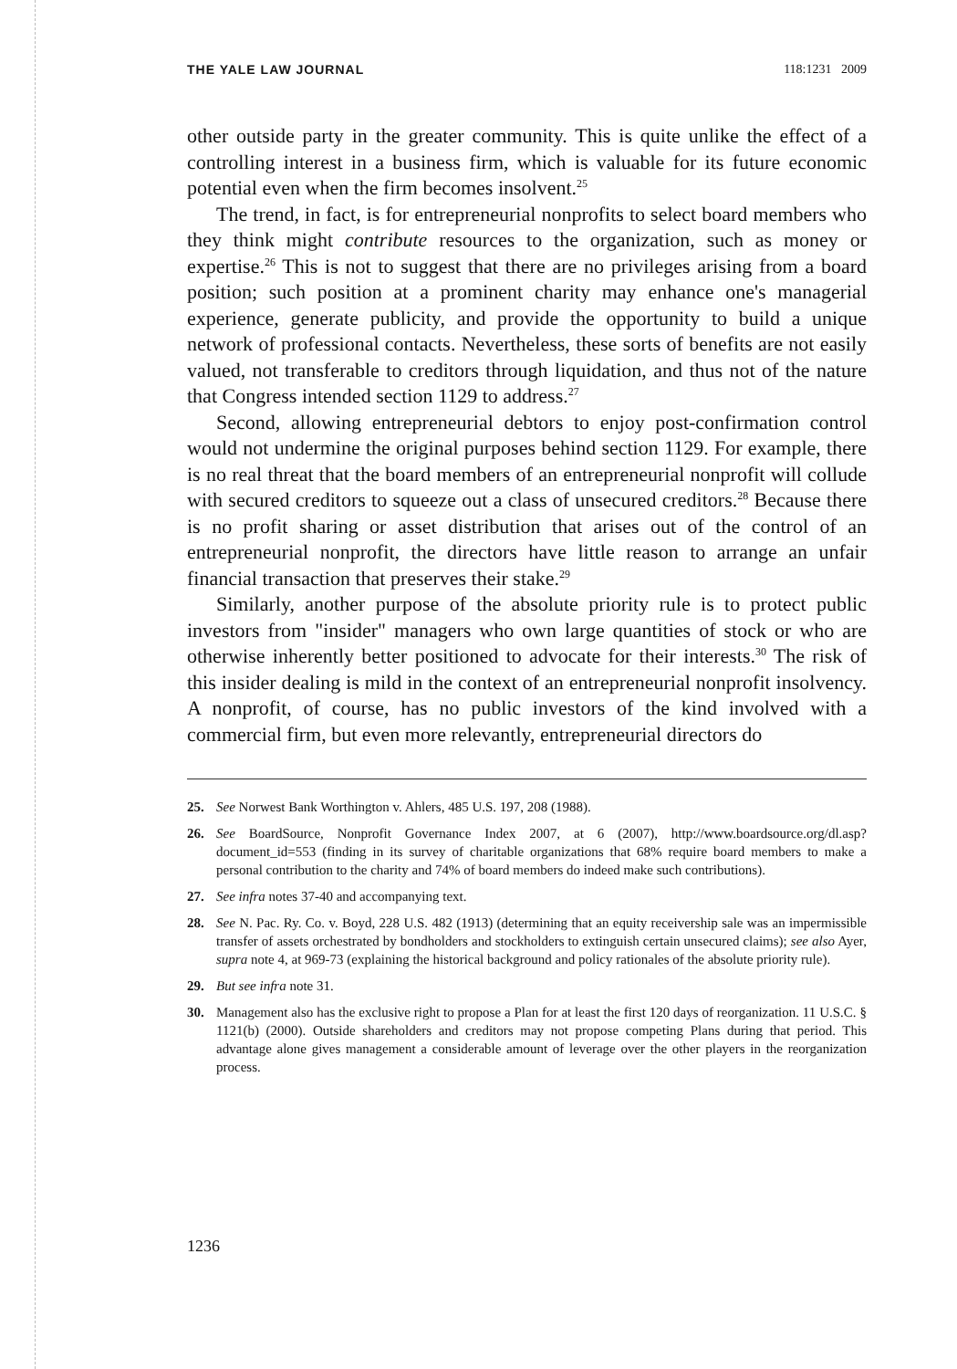THE YALE LAW JOURNAL 118:1231 2009
other outside party in the greater community. This is quite unlike the effect of a controlling interest in a business firm, which is valuable for its future economic potential even when the firm becomes insolvent.<sup>25</sup>
The trend, in fact, is for entrepreneurial nonprofits to select board members who they think might contribute resources to the organization, such as money or expertise.<sup>26</sup> This is not to suggest that there are no privileges arising from a board position; such position at a prominent charity may enhance one's managerial experience, generate publicity, and provide the opportunity to build a unique network of professional contacts. Nevertheless, these sorts of benefits are not easily valued, not transferable to creditors through liquidation, and thus not of the nature that Congress intended section 1129 to address.<sup>27</sup>
Second, allowing entrepreneurial debtors to enjoy post-confirmation control would not undermine the original purposes behind section 1129. For example, there is no real threat that the board members of an entrepreneurial nonprofit will collude with secured creditors to squeeze out a class of unsecured creditors.<sup>28</sup> Because there is no profit sharing or asset distribution that arises out of the control of an entrepreneurial nonprofit, the directors have little reason to arrange an unfair financial transaction that preserves their stake.<sup>29</sup>
Similarly, another purpose of the absolute priority rule is to protect public investors from "insider" managers who own large quantities of stock or who are otherwise inherently better positioned to advocate for their interests.<sup>30</sup> The risk of this insider dealing is mild in the context of an entrepreneurial nonprofit insolvency. A nonprofit, of course, has no public investors of the kind involved with a commercial firm, but even more relevantly, entrepreneurial directors do
25. See Norwest Bank Worthington v. Ahlers, 485 U.S. 197, 208 (1988).
26. See BoardSource, Nonprofit Governance Index 2007, at 6 (2007), http://www.boardsource.org/dl.asp?document_id=553 (finding in its survey of charitable organizations that 68% require board members to make a personal contribution to the charity and 74% of board members do indeed make such contributions).
27. See infra notes 37-40 and accompanying text.
28. See N. Pac. Ry. Co. v. Boyd, 228 U.S. 482 (1913) (determining that an equity receivership sale was an impermissible transfer of assets orchestrated by bondholders and stockholders to extinguish certain unsecured claims); see also Ayer, supra note 4, at 969-73 (explaining the historical background and policy rationales of the absolute priority rule).
29. But see infra note 31.
30. Management also has the exclusive right to propose a Plan for at least the first 120 days of reorganization. 11 U.S.C. § 1121(b) (2000). Outside shareholders and creditors may not propose competing Plans during that period. This advantage alone gives management a considerable amount of leverage over the other players in the reorganization process.
1236